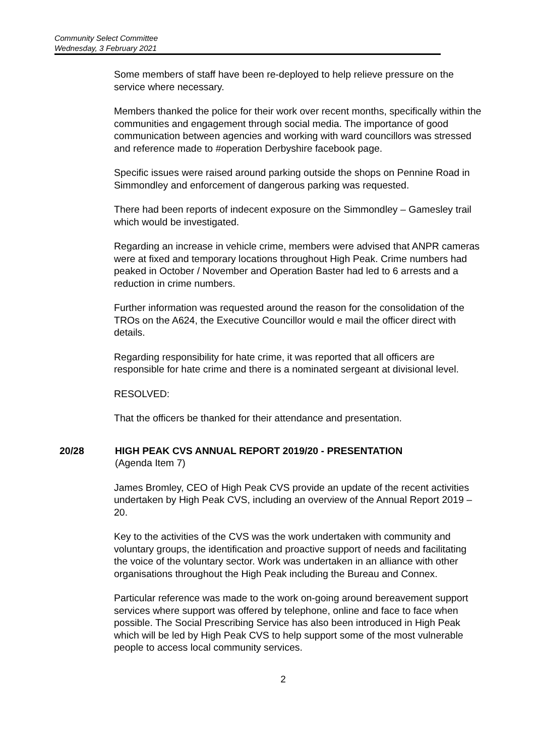Community Select Committee
Wednesday, 3 February 2021
Some members of staff have been re-deployed to help relieve pressure on the service where necessary.
Members thanked the police for their work over recent months, specifically within the communities and engagement through social media. The importance of good communication between agencies and working with ward councillors was stressed and reference made to #operation Derbyshire facebook page.
Specific issues were raised around parking outside the shops on Pennine Road in Simmondley and enforcement of dangerous parking was requested.
There had been reports of indecent exposure on the Simmondley – Gamesley trail which would be investigated.
Regarding an increase in vehicle crime, members were advised that ANPR cameras were at fixed and temporary locations throughout High Peak. Crime numbers had peaked in October / November and Operation Baster had led to 6 arrests and a reduction in crime numbers.
Further information was requested around the reason for the consolidation of the TROs on the A624, the Executive Councillor would e mail the officer direct with details.
Regarding responsibility for hate crime, it was reported that all officers are responsible for hate crime and there is a nominated sergeant at divisional level.
RESOLVED:
That the officers be thanked for their attendance and presentation.
20/28 HIGH PEAK CVS ANNUAL REPORT 2019/20 - PRESENTATION
(Agenda Item 7)
James Bromley, CEO of High Peak CVS provide an update of the recent activities undertaken by High Peak CVS, including an overview of the Annual Report 2019 – 20.
Key to the activities of the CVS was the work undertaken with community and voluntary groups, the identification and proactive support of needs and facilitating the voice of the voluntary sector. Work was undertaken in an alliance with other organisations throughout the High Peak including the Bureau and Connex.
Particular reference was made to the work on-going around bereavement support services where support was offered by telephone, online and face to face when possible. The Social Prescribing Service has also been introduced in High Peak which will be led by High Peak CVS to help support some of the most vulnerable people to access local community services.
2